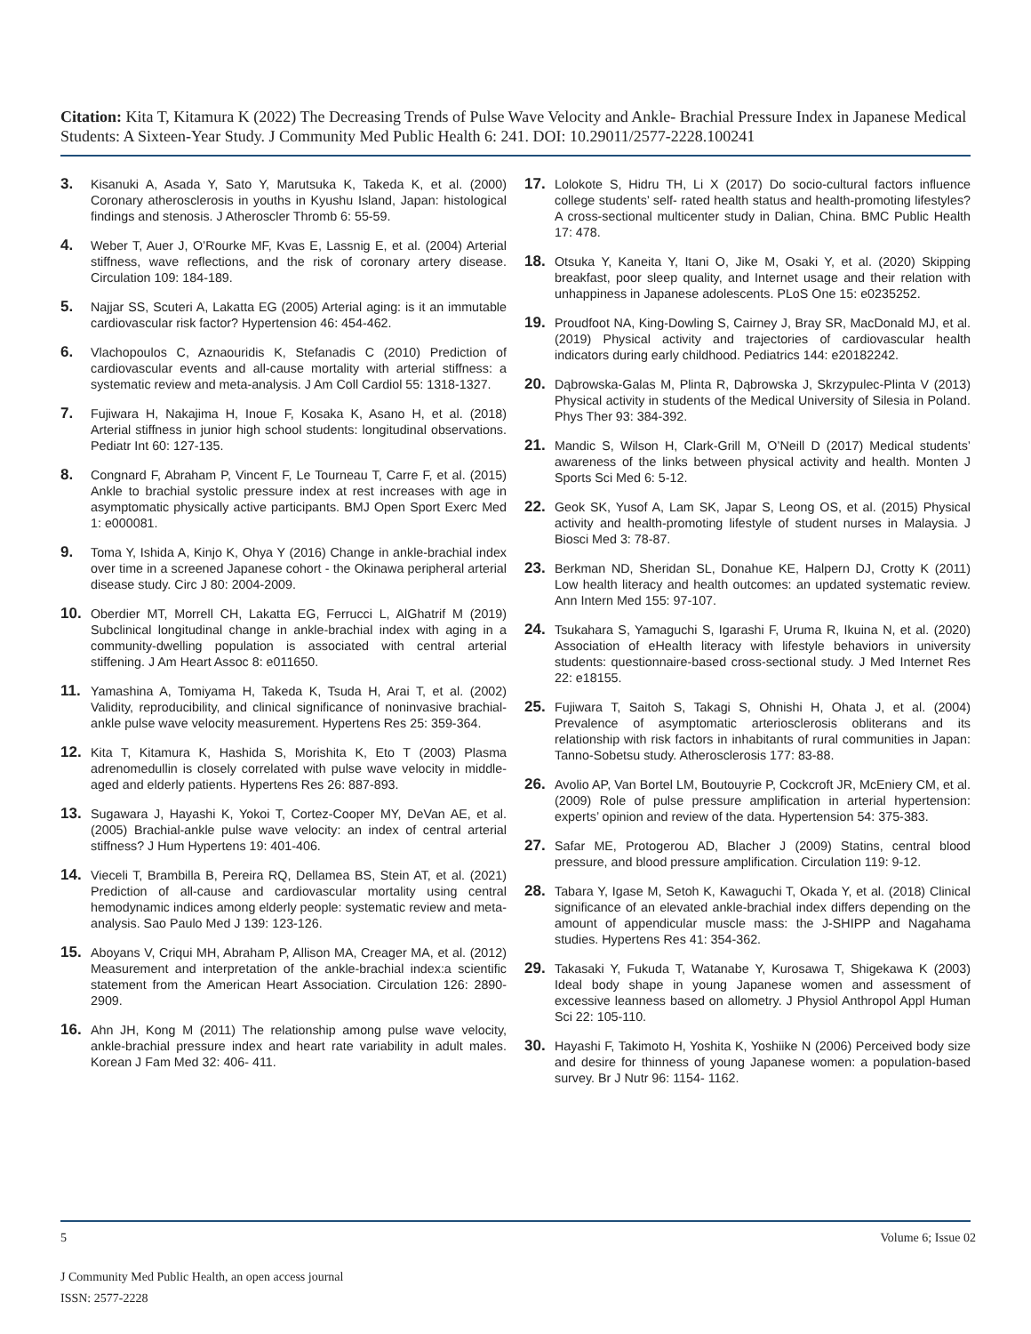Citation: Kita T, Kitamura K (2022) The Decreasing Trends of Pulse Wave Velocity and Ankle- Brachial Pressure Index in Japanese Medical Students: A Sixteen-Year Study. J Community Med Public Health 6: 241. DOI: 10.29011/2577-2228.100241
3. Kisanuki A, Asada Y, Sato Y, Marutsuka K, Takeda K, et al. (2000) Coronary atherosclerosis in youths in Kyushu Island, Japan: histological findings and stenosis. J Atheroscler Thromb 6: 55-59.
4. Weber T, Auer J, O’Rourke MF, Kvas E, Lassnig E, et al. (2004) Arterial stiffness, wave reflections, and the risk of coronary artery disease. Circulation 109: 184-189.
5. Najjar SS, Scuteri A, Lakatta EG (2005) Arterial aging: is it an immutable cardiovascular risk factor? Hypertension 46: 454-462.
6. Vlachopoulos C, Aznaouridis K, Stefanadis C (2010) Prediction of cardiovascular events and all-cause mortality with arterial stiffness: a systematic review and meta-analysis. J Am Coll Cardiol 55: 1318-1327.
7. Fujiwara H, Nakajima H, Inoue F, Kosaka K, Asano H, et al. (2018) Arterial stiffness in junior high school students: longitudinal observations. Pediatr Int 60: 127-135.
8. Congnard F, Abraham P, Vincent F, Le Tourneau T, Carre F, et al. (2015) Ankle to brachial systolic pressure index at rest increases with age in asymptomatic physically active participants. BMJ Open Sport Exerc Med 1: e000081.
9. Toma Y, Ishida A, Kinjo K, Ohya Y (2016) Change in ankle-brachial index over time in a screened Japanese cohort - the Okinawa peripheral arterial disease study. Circ J 80: 2004-2009.
10. Oberdier MT, Morrell CH, Lakatta EG, Ferrucci L, AlGhatrif M (2019) Subclinical longitudinal change in ankle-brachial index with aging in a community-dwelling population is associated with central arterial stiffening. J Am Heart Assoc 8: e011650.
11. Yamashina A, Tomiyama H, Takeda K, Tsuda H, Arai T, et al. (2002) Validity, reproducibility, and clinical significance of noninvasive brachial-ankle pulse wave velocity measurement. Hypertens Res 25: 359-364.
12. Kita T, Kitamura K, Hashida S, Morishita K, Eto T (2003) Plasma adrenomedullin is closely correlated with pulse wave velocity in middle-aged and elderly patients. Hypertens Res 26: 887-893.
13. Sugawara J, Hayashi K, Yokoi T, Cortez-Cooper MY, DeVan AE, et al. (2005) Brachial-ankle pulse wave velocity: an index of central arterial stiffness? J Hum Hypertens 19: 401-406.
14. Vieceli T, Brambilla B, Pereira RQ, Dellamea BS, Stein AT, et al. (2021) Prediction of all-cause and cardiovascular mortality using central hemodynamic indices among elderly people: systematic review and meta-analysis. Sao Paulo Med J 139: 123-126.
15. Aboyans V, Criqui MH, Abraham P, Allison MA, Creager MA, et al. (2012) Measurement and interpretation of the ankle-brachial index:a scientific statement from the American Heart Association. Circulation 126: 2890-2909.
16. Ahn JH, Kong M (2011) The relationship among pulse wave velocity, ankle-brachial pressure index and heart rate variability in adult males. Korean J Fam Med 32: 406- 411.
17. Lolokote S, Hidru TH, Li X (2017) Do socio-cultural factors influence college students’ self- rated health status and health-promoting lifestyles? A cross-sectional multicenter study in Dalian, China. BMC Public Health 17: 478.
18. Otsuka Y, Kaneita Y, Itani O, Jike M, Osaki Y, et al. (2020) Skipping breakfast, poor sleep quality, and Internet usage and their relation with unhappiness in Japanese adolescents. PLoS One 15: e0235252.
19. Proudfoot NA, King-Dowling S, Cairney J, Bray SR, MacDonald MJ, et al. (2019) Physical activity and trajectories of cardiovascular health indicators during early childhood. Pediatrics 144: e20182242.
20. Dąbrowska-Galas M, Plinta R, Dąbrowska J, Skrzypulec-Plinta V (2013) Physical activity in students of the Medical University of Silesia in Poland. Phys Ther 93: 384-392.
21. Mandic S, Wilson H, Clark-Grill M, O’Neill D (2017) Medical students’ awareness of the links between physical activity and health. Monten J Sports Sci Med 6: 5-12.
22. Geok SK, Yusof A, Lam SK, Japar S, Leong OS, et al. (2015) Physical activity and health-promoting lifestyle of student nurses in Malaysia. J Biosci Med 3: 78-87.
23. Berkman ND, Sheridan SL, Donahue KE, Halpern DJ, Crotty K (2011) Low health literacy and health outcomes: an updated systematic review. Ann Intern Med 155: 97-107.
24. Tsukahara S, Yamaguchi S, Igarashi F, Uruma R, Ikuina N, et al. (2020) Association of eHealth literacy with lifestyle behaviors in university students: questionnaire-based cross-sectional study. J Med Internet Res 22: e18155.
25. Fujiwara T, Saitoh S, Takagi S, Ohnishi H, Ohata J, et al. (2004) Prevalence of asymptomatic arteriosclerosis obliterans and its relationship with risk factors in inhabitants of rural communities in Japan: Tanno-Sobetsu study. Atherosclerosis 177: 83-88.
26. Avolio AP, Van Bortel LM, Boutouyrie P, Cockcroft JR, McEniery CM, et al. (2009) Role of pulse pressure amplification in arterial hypertension: experts’ opinion and review of the data. Hypertension 54: 375-383.
27. Safar ME, Protogerou AD, Blacher J (2009) Statins, central blood pressure, and blood pressure amplification. Circulation 119: 9-12.
28. Tabara Y, Igase M, Setoh K, Kawaguchi T, Okada Y, et al. (2018) Clinical significance of an elevated ankle-brachial index differs depending on the amount of appendicular muscle mass: the J-SHIPP and Nagahama studies. Hypertens Res 41: 354-362.
29. Takasaki Y, Fukuda T, Watanabe Y, Kurosawa T, Shigekawa K (2003) Ideal body shape in young Japanese women and assessment of excessive leanness based on allometry. J Physiol Anthropol Appl Human Sci 22: 105-110.
30. Hayashi F, Takimoto H, Yoshita K, Yoshiike N (2006) Perceived body size and desire for thinness of young Japanese women: a population-based survey. Br J Nutr 96: 1154- 1162.
5 Volume 6; Issue 02
J Community Med Public Health, an open access journal
ISSN: 2577-2228